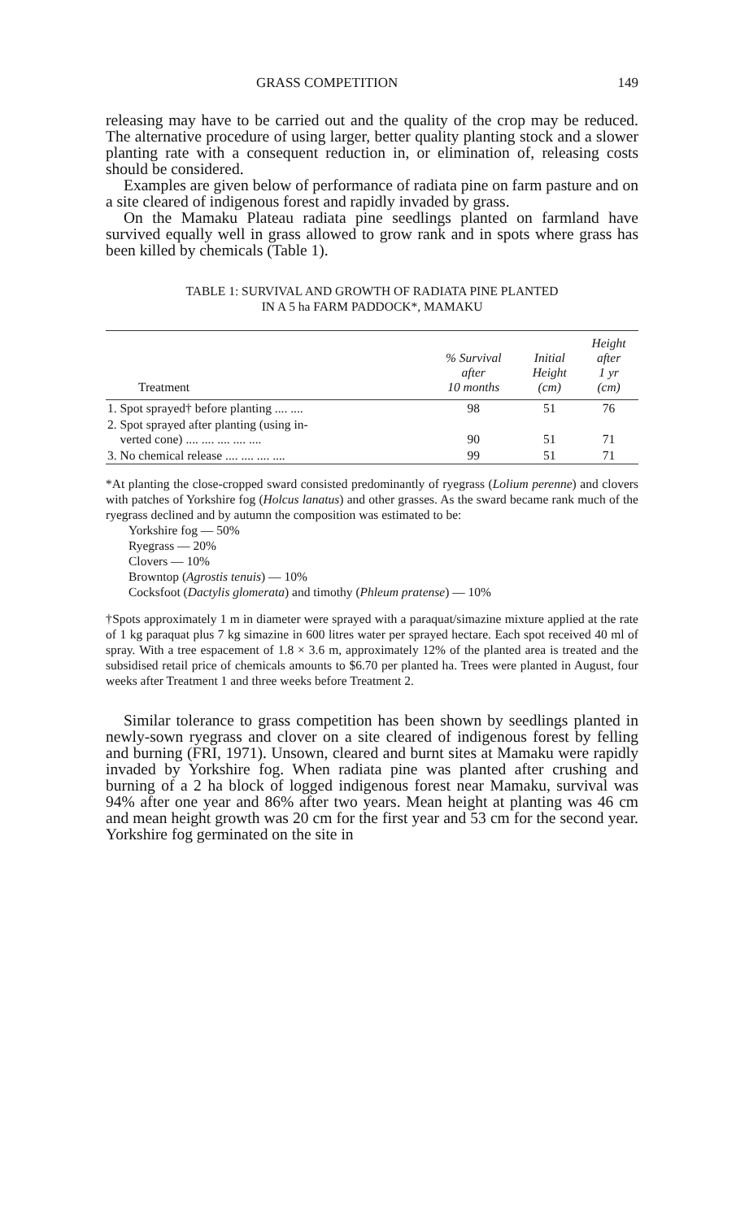GRASS COMPETITION 149
releasing may have to be carried out and the quality of the crop may be reduced. The alternative procedure of using larger, better quality planting stock and a slower planting rate with a consequent reduction in, or elimination of, releasing costs should be considered.
Examples are given below of performance of radiata pine on farm pasture and on a site cleared of indigenous forest and rapidly invaded by grass.
On the Mamaku Plateau radiata pine seedlings planted on farmland have survived equally well in grass allowed to grow rank and in spots where grass has been killed by chemicals (Table 1).
TABLE 1: SURVIVAL AND GROWTH OF RADIATA PINE PLANTED
IN A 5 ha FARM PADDOCK*, MAMAKU
| Treatment | % Survival after 10 months | Initial Height (cm) | Height after 1 yr (cm) |
| --- | --- | --- | --- |
| 1. Spot sprayed† before planting .... .... | 98 | 51 | 76 |
| 2. Spot sprayed after planting (using in- verted cone) .... .... .... .... .... | 90 | 51 | 71 |
| 3. No chemical release .... .... .... .... | 99 | 51 | 71 |
*At planting the close-cropped sward consisted predominantly of ryegrass (Lolium perenne) and clovers with patches of Yorkshire fog (Holcus lanatus) and other grasses. As the sward became rank much of the ryegrass declined and by autumn the composition was estimated to be:
Yorkshire fog — 50%
Ryegrass — 20%
Clovers — 10%
Browntop (Agrostis tenuis) — 10%
Cocksfoot (Dactylis glomerata) and timothy (Phleum pratense) — 10%
†Spots approximately 1 m in diameter were sprayed with a paraquat/simazine mixture applied at the rate of 1 kg paraquat plus 7 kg simazine in 600 litres water per sprayed hectare. Each spot received 40 ml of spray. With a tree espacement of 1.8 × 3.6 m, approximately 12% of the planted area is treated and the subsidised retail price of chemicals amounts to $6.70 per planted ha. Trees were planted in August, four weeks after Treatment 1 and three weeks before Treatment 2.
Similar tolerance to grass competition has been shown by seedlings planted in newly-sown ryegrass and clover on a site cleared of indigenous forest by felling and burning (FRI, 1971). Unsown, cleared and burnt sites at Mamaku were rapidly invaded by Yorkshire fog. When radiata pine was planted after crushing and burning of a 2 ha block of logged indigenous forest near Mamaku, survival was 94% after one year and 86% after two years. Mean height at planting was 46 cm and mean height growth was 20 cm for the first year and 53 cm for the second year. Yorkshire fog germinated on the site in